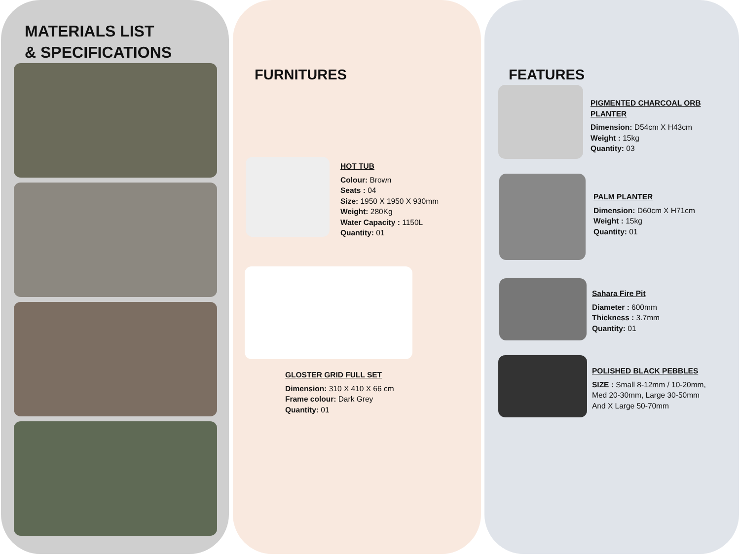MATERIALS LIST
& SPECIFICATIONS
FURNITURES
HOT TUB
Colour: Brown
Seats : 04
Size: 1950 X 1950 X 930mm
Weight: 280Kg
Water Capacity : 1150L
Quantity: 01
GLOSTER GRID FULL SET
Dimension: 310 X 410 X 66 cm
Frame colour: Dark Grey
Quantity: 01
FEATURES
PIGMENTED CHARCOAL ORB PLANTER
Dimension: D54cm X H43cm
Weight : 15kg
Quantity: 03
PALM PLANTER
Dimension: D60cm X H71cm
Weight : 15kg
Quantity: 01
Sahara Fire Pit
Diameter : 600mm
Thickness : 3.7mm
Quantity: 01
POLISHED BLACK PEBBLES
SIZE : Small 8-12mm / 10-20mm,
Med 20-30mm, Large 30-50mm
And X Large 50-70mm